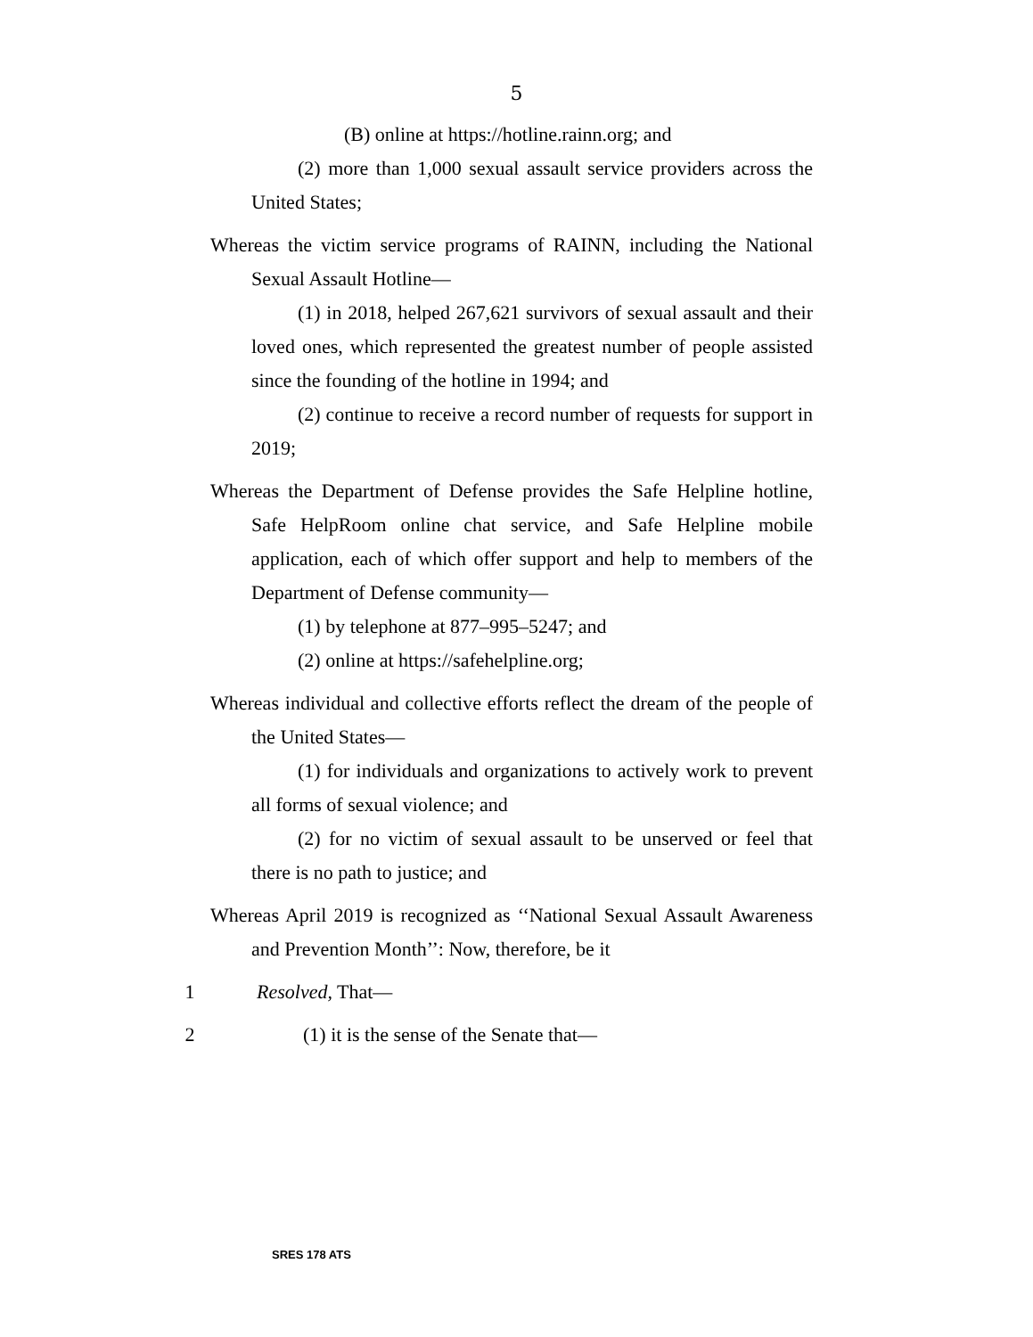5
(B) online at https://hotline.rainn.org; and
(2) more than 1,000 sexual assault service providers across the United States;
Whereas the victim service programs of RAINN, including the National Sexual Assault Hotline—
(1) in 2018, helped 267,621 survivors of sexual assault and their loved ones, which represented the greatest number of people assisted since the founding of the hotline in 1994; and
(2) continue to receive a record number of requests for support in 2019;
Whereas the Department of Defense provides the Safe Helpline hotline, Safe HelpRoom online chat service, and Safe Helpline mobile application, each of which offer support and help to members of the Department of Defense community—
(1) by telephone at 877–995–5247; and
(2) online at https://safehelpline.org;
Whereas individual and collective efforts reflect the dream of the people of the United States—
(1) for individuals and organizations to actively work to prevent all forms of sexual violence; and
(2) for no victim of sexual assault to be unserved or feel that there is no path to justice; and
Whereas April 2019 is recognized as ‘‘National Sexual Assault Awareness and Prevention Month’’: Now, therefore, be it
1 Resolved, That—
2 (1) it is the sense of the Senate that—
SRES 178 ATS